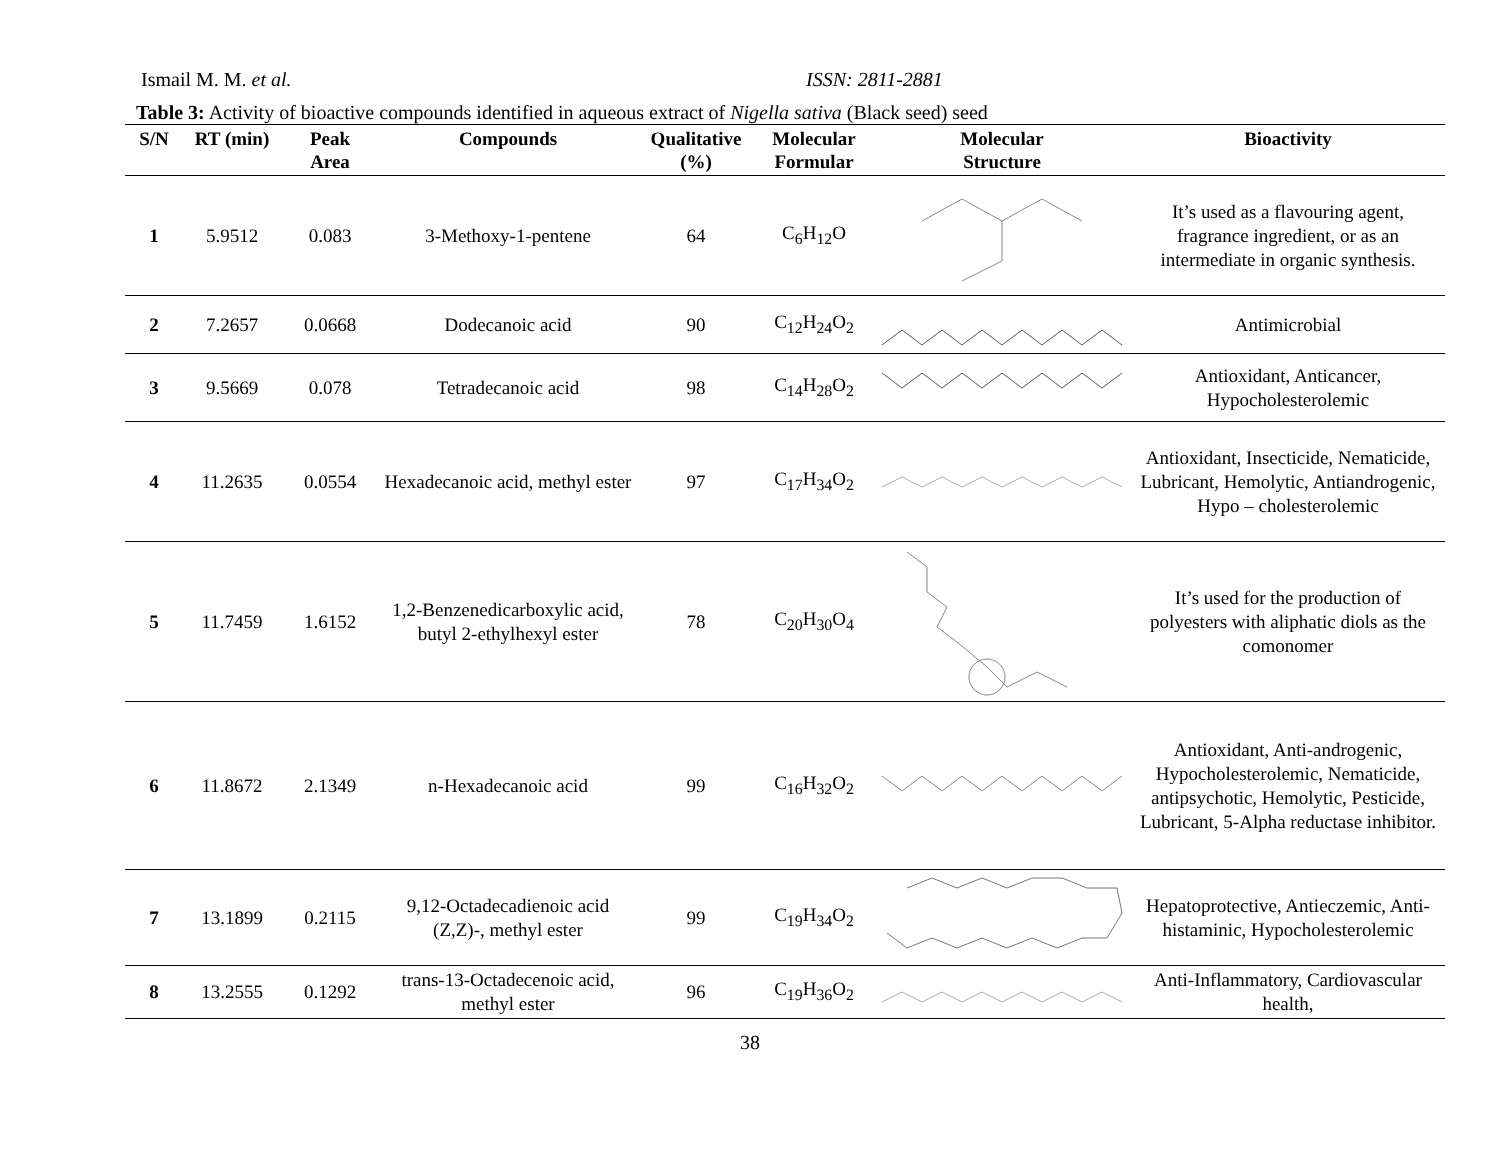Ismail M. M. et al. ISSN: 2811-2881
Table 3: Activity of bioactive compounds identified in aqueous extract of Nigella sativa (Black seed) seed
| S/N | RT (min) | Peak Area | Compounds | Qualitative (%) | Molecular Formular | Molecular Structure | Bioactivity |
| --- | --- | --- | --- | --- | --- | --- | --- |
| 1 | 5.9512 | 0.083 | 3-Methoxy-1-pentene | 64 | C<sub>6</sub>H<sub>12</sub>O | | It’s used as a flavouring agent, fragrance ingredient, or as an intermediate in organic synthesis. |
| 2 | 7.2657 | 0.0668 | Dodecanoic acid | 90 | C<sub>12</sub>H<sub>24</sub>O<sub>2</sub> | | Antimicrobial |
| 3 | 9.5669 | 0.078 | Tetradecanoic acid | 98 | C<sub>14</sub>H<sub>28</sub>O<sub>2</sub> | | Antioxidant, Anticancer, Hypocholesterolemic |
| 4 | 11.2635 | 0.0554 | Hexadecanoic acid, methyl ester | 97 | C<sub>17</sub>H<sub>34</sub>O<sub>2</sub> | | Antioxidant, Insecticide, Nematicide, Lubricant, Hemolytic, Antiandrogenic, Hypo – cholesterolemic |
| 5 | 11.7459 | 1.6152 | 1,2-Benzenedicarboxylic acid, butyl 2-ethylhexyl ester | 78 | C<sub>20</sub>H<sub>30</sub>O<sub>4</sub> | | It’s used for the production of polyesters with aliphatic diols as the comonomer |
| 6 | 11.8672 | 2.1349 | n-Hexadecanoic acid | 99 | C<sub>16</sub>H<sub>32</sub>O<sub>2</sub> | | Antioxidant, Anti-androgenic, Hypocholesterolemic, Nematicide, antipsychotic, Hemolytic, Pesticide, Lubricant, 5-Alpha reductase inhibitor. |
| 7 | 13.1899 | 0.2115 | 9,12-Octadecadienoic acid (Z,Z)-, methyl ester | 99 | C<sub>19</sub>H<sub>34</sub>O<sub>2</sub> | | Hepatoprotective, Antieczemic, Anti-histaminic, Hypocholesterolemic |
| 8 | 13.2555 | 0.1292 | trans-13-Octadecenoic acid, methyl ester | 96 | C<sub>19</sub>H<sub>36</sub>O<sub>2</sub> | | Anti-Inflammatory, Cardiovascular health, |
38